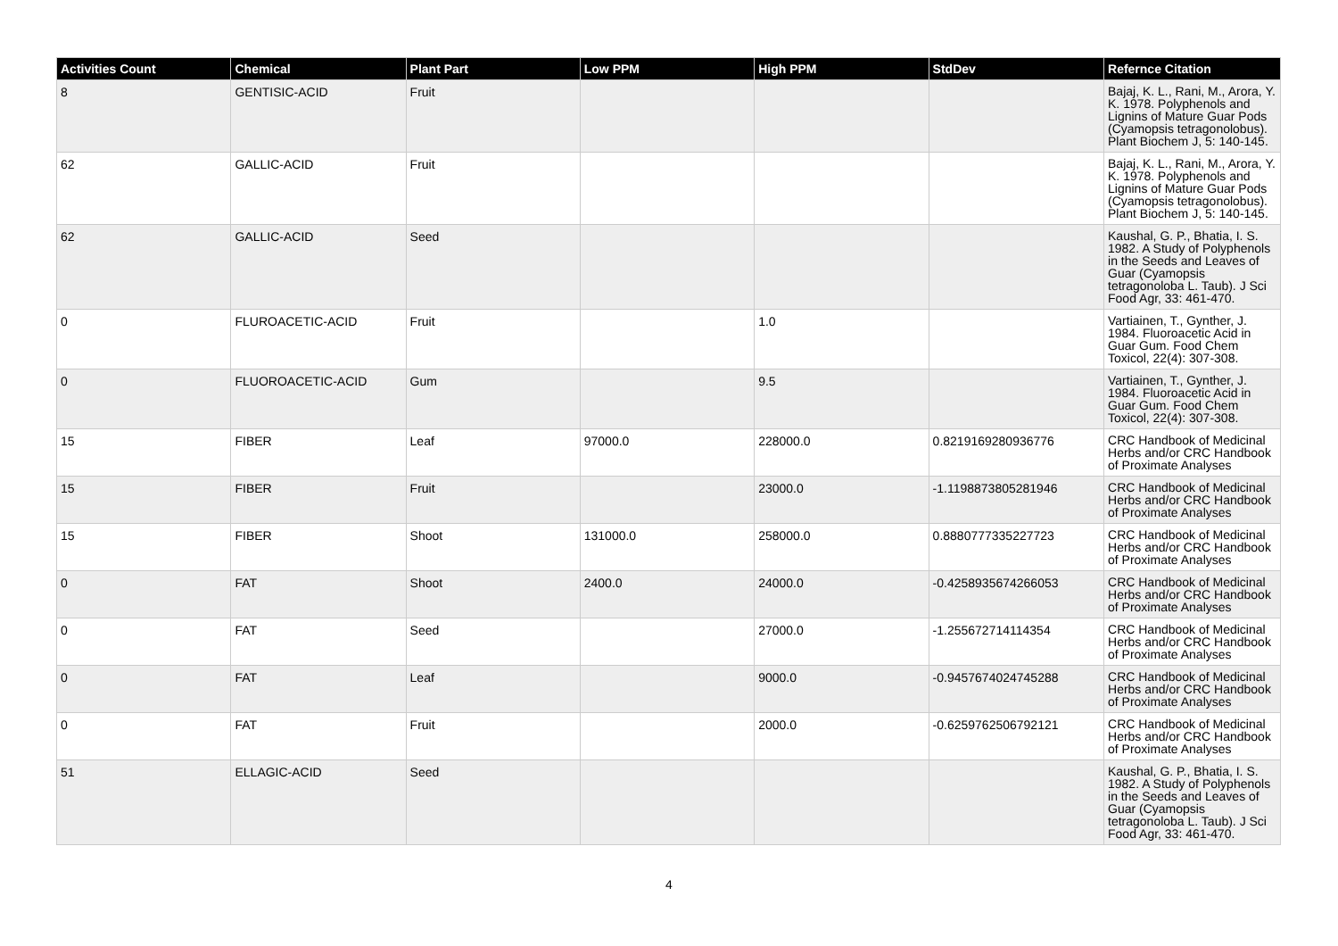| Activities Count | Chemical | Plant Part | Low PPM | High PPM | StdDev | Refernce Citation |
| --- | --- | --- | --- | --- | --- | --- |
| 8 | GENTISIC-ACID | Fruit | | | | Bajaj, K. L., Rani, M., Arora, Y. K. 1978. Polyphenols and Lignins of Mature Guar Pods (Cyamopsis tetragonolobus). Plant Biochem J, 5: 140-145. |
| 62 | GALLIC-ACID | Fruit | | | | Bajaj, K. L., Rani, M., Arora, Y. K. 1978. Polyphenols and Lignins of Mature Guar Pods (Cyamopsis tetragonolobus). Plant Biochem J, 5: 140-145. |
| 62 | GALLIC-ACID | Seed | | | | Kaushal, G. P., Bhatia, I. S. 1982. A Study of Polyphenols in the Seeds and Leaves of Guar (Cyamopsis tetragonoloba L. Taub). J Sci Food Agr, 33: 461-470. |
| 0 | FLUROACETIC-ACID | Fruit | | 1.0 | | Vartiainen, T., Gynther, J. 1984. Fluoroacetic Acid in Guar Gum. Food Chem Toxicol, 22(4): 307-308. |
| 0 | FLUOROACETIC-ACID | Gum | | 9.5 | | Vartiainen, T., Gynther, J. 1984. Fluoroacetic Acid in Guar Gum. Food Chem Toxicol, 22(4): 307-308. |
| 15 | FIBER | Leaf | 97000.0 | 228000.0 | 0.8219169280936776 | CRC Handbook of Medicinal Herbs and/or CRC Handbook of Proximate Analyses |
| 15 | FIBER | Fruit | | 23000.0 | -1.1198873805281946 | CRC Handbook of Medicinal Herbs and/or CRC Handbook of Proximate Analyses |
| 15 | FIBER | Shoot | 131000.0 | 258000.0 | 0.8880777335227723 | CRC Handbook of Medicinal Herbs and/or CRC Handbook of Proximate Analyses |
| 0 | FAT | Shoot | 2400.0 | 24000.0 | -0.4258935674266053 | CRC Handbook of Medicinal Herbs and/or CRC Handbook of Proximate Analyses |
| 0 | FAT | Seed | | 27000.0 | -1.255672714114354 | CRC Handbook of Medicinal Herbs and/or CRC Handbook of Proximate Analyses |
| 0 | FAT | Leaf | | 9000.0 | -0.9457674024745288 | CRC Handbook of Medicinal Herbs and/or CRC Handbook of Proximate Analyses |
| 0 | FAT | Fruit | | 2000.0 | -0.6259762506792121 | CRC Handbook of Medicinal Herbs and/or CRC Handbook of Proximate Analyses |
| 51 | ELLAGIC-ACID | Seed | | | | Kaushal, G. P., Bhatia, I. S. 1982. A Study of Polyphenols in the Seeds and Leaves of Guar (Cyamopsis tetragonoloba L. Taub). J Sci Food Agr, 33: 461-470. |
4